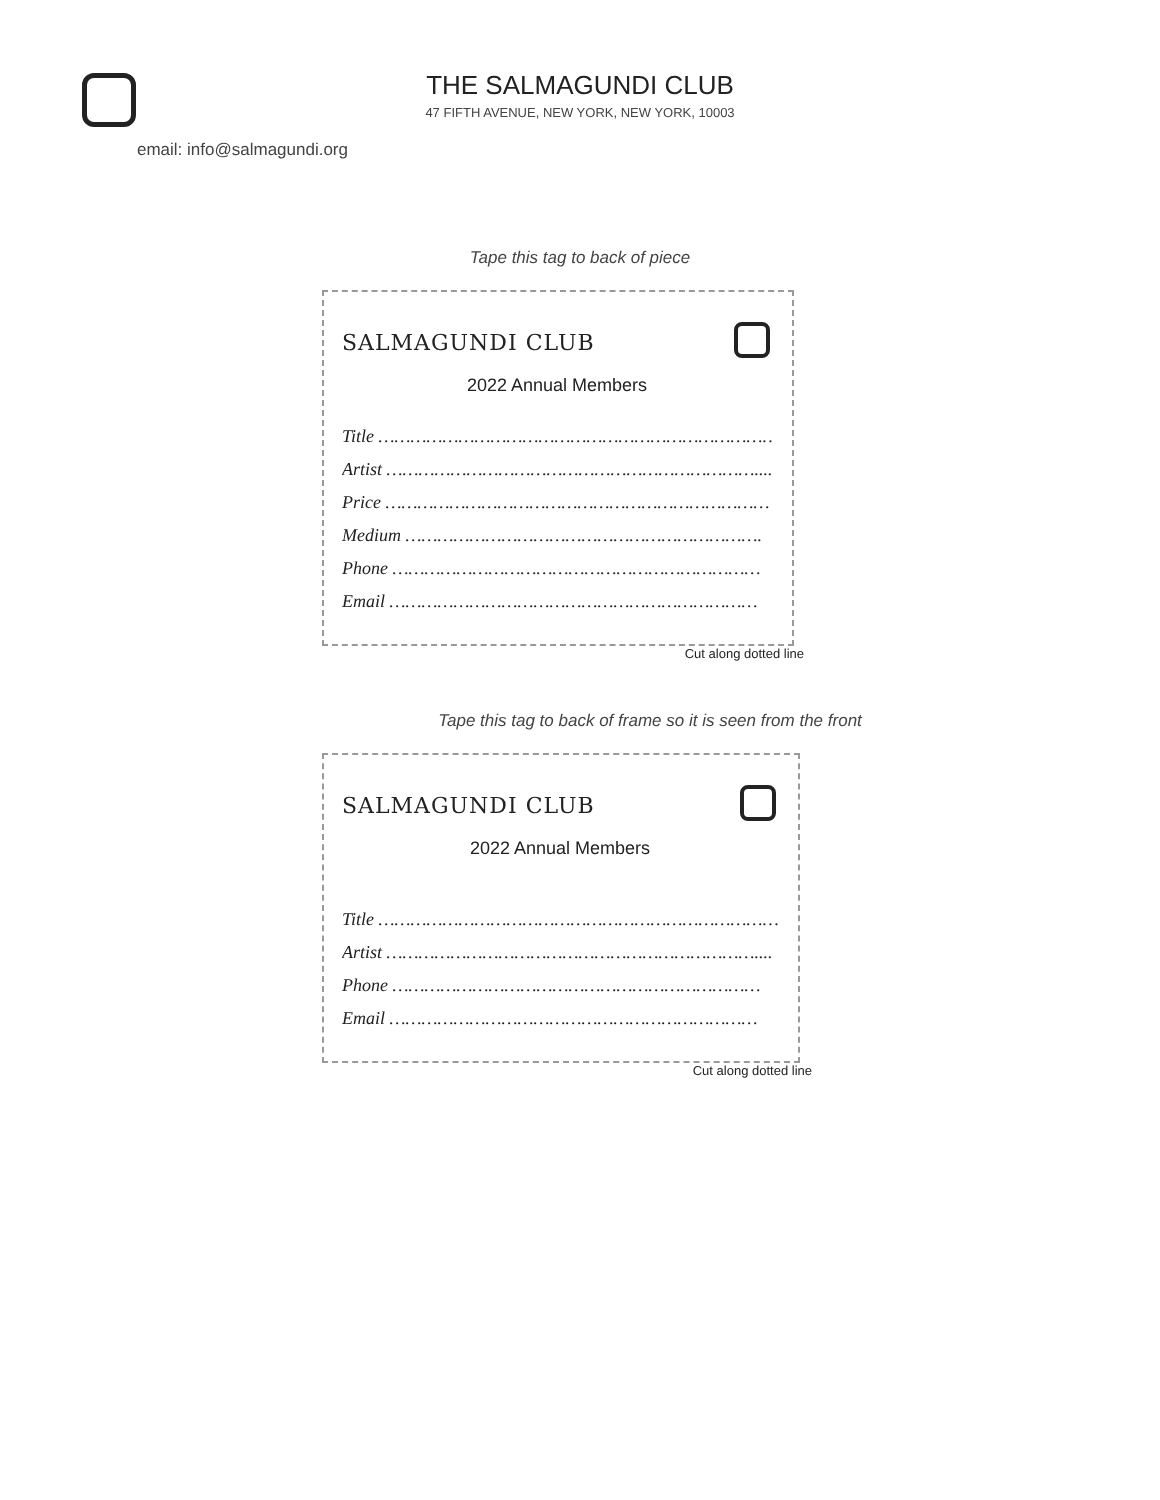THE SALMAGUNDI CLUB
47 FIFTH AVENUE, NEW YORK, NEW YORK, 10003
email: info@salmagundi.org
Tape this tag to back of piece
SALMAGUNDI CLUB
2022 Annual Members
Title ………………………………………………………………….
Artist ……………………………………………………………....
Price ………………………………………………………………
Medium ………………………………………………………….
Phone ……………………………………………………………
Email ……………………………………………………………
Cut along dotted line
Tape this tag to back of frame so it is seen from the front
SALMAGUNDI CLUB
2022 Annual Members
Title ………………………………………………………………….
Artist ……………………………………………………………....
Phone ……………………………………………………………
Email ……………………………………………………………
Cut along dotted line